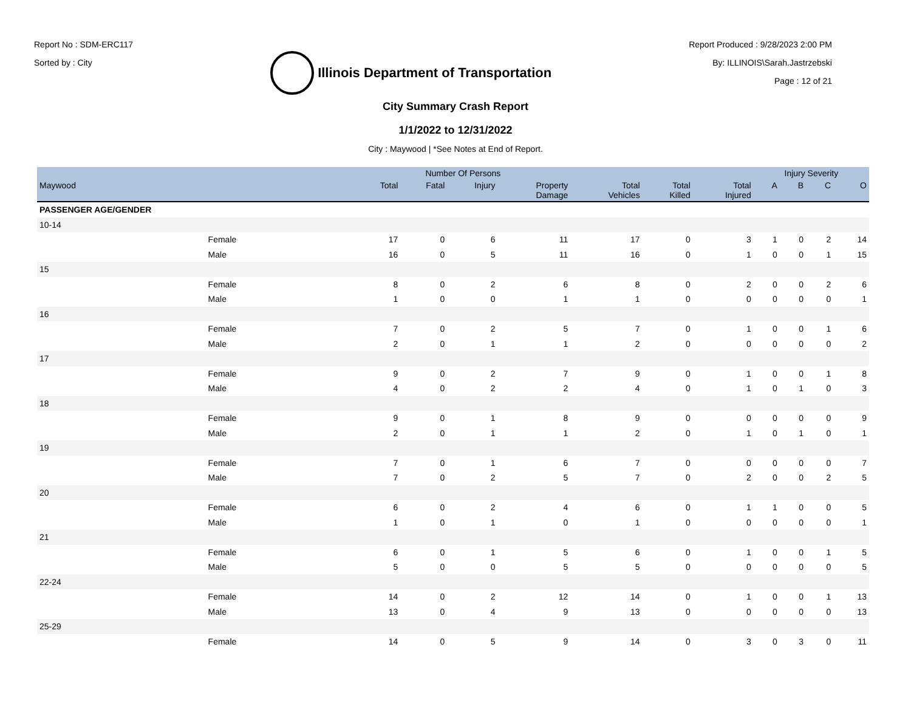Report No : SDM-ERC117
Sorted by : City
Illinois Department of Transportation
Report Produced : 9/28/2023 2:00 PM
By: ILLINOIS\Sarah.Jastrzebski
Page : 12 of 21
City Summary Crash Report
1/1/2022 to 12/31/2022
City : Maywood | *See Notes at End of Report.
| | | Number Of Persons | | | | | | | Injury Severity | | | |
| --- | --- | --- | --- | --- | --- | --- | --- | --- | --- | --- | --- | --- |
| Maywood | | Total | Fatal | Injury | Property Damage | Total Vehicles | Total Killed | Total Injured | A | B | C | O |
| PASSENGER AGE/GENDER | | | | | | | | | | | | |
| 10-14 | | | | | | | | | | | | |
| | Female | 17 | 0 | 6 | 11 | 17 | 0 | 3 | 1 | 0 | 2 | 14 |
| | Male | 16 | 0 | 5 | 11 | 16 | 0 | 1 | 0 | 0 | 1 | 15 |
| 15 | | | | | | | | | | | | |
| | Female | 8 | 0 | 2 | 6 | 8 | 0 | 2 | 0 | 0 | 2 | 6 |
| | Male | 1 | 0 | 0 | 1 | 1 | 0 | 0 | 0 | 0 | 0 | 1 |
| 16 | | | | | | | | | | | | |
| | Female | 7 | 0 | 2 | 5 | 7 | 0 | 1 | 0 | 0 | 1 | 6 |
| | Male | 2 | 0 | 1 | 1 | 2 | 0 | 0 | 0 | 0 | 0 | 2 |
| 17 | | | | | | | | | | | | |
| | Female | 9 | 0 | 2 | 7 | 9 | 0 | 1 | 0 | 0 | 1 | 8 |
| | Male | 4 | 0 | 2 | 2 | 4 | 0 | 1 | 0 | 1 | 0 | 3 |
| 18 | | | | | | | | | | | | |
| | Female | 9 | 0 | 1 | 8 | 9 | 0 | 0 | 0 | 0 | 0 | 9 |
| | Male | 2 | 0 | 1 | 1 | 2 | 0 | 1 | 0 | 1 | 0 | 1 |
| 19 | | | | | | | | | | | | |
| | Female | 7 | 0 | 1 | 6 | 7 | 0 | 0 | 0 | 0 | 0 | 7 |
| | Male | 7 | 0 | 2 | 5 | 7 | 0 | 2 | 0 | 0 | 2 | 5 |
| 20 | | | | | | | | | | | | |
| | Female | 6 | 0 | 2 | 4 | 6 | 0 | 1 | 1 | 0 | 0 | 5 |
| | Male | 1 | 0 | 1 | 0 | 1 | 0 | 0 | 0 | 0 | 0 | 1 |
| 21 | | | | | | | | | | | | |
| | Female | 6 | 0 | 1 | 5 | 6 | 0 | 1 | 0 | 0 | 1 | 5 |
| | Male | 5 | 0 | 0 | 5 | 5 | 0 | 0 | 0 | 0 | 0 | 5 |
| 22-24 | | | | | | | | | | | | |
| | Female | 14 | 0 | 2 | 12 | 14 | 0 | 1 | 0 | 0 | 1 | 13 |
| | Male | 13 | 0 | 4 | 9 | 13 | 0 | 0 | 0 | 0 | 0 | 13 |
| 25-29 | | | | | | | | | | | | |
| | Female | 14 | 0 | 5 | 9 | 14 | 0 | 3 | 0 | 3 | 0 | 11 |